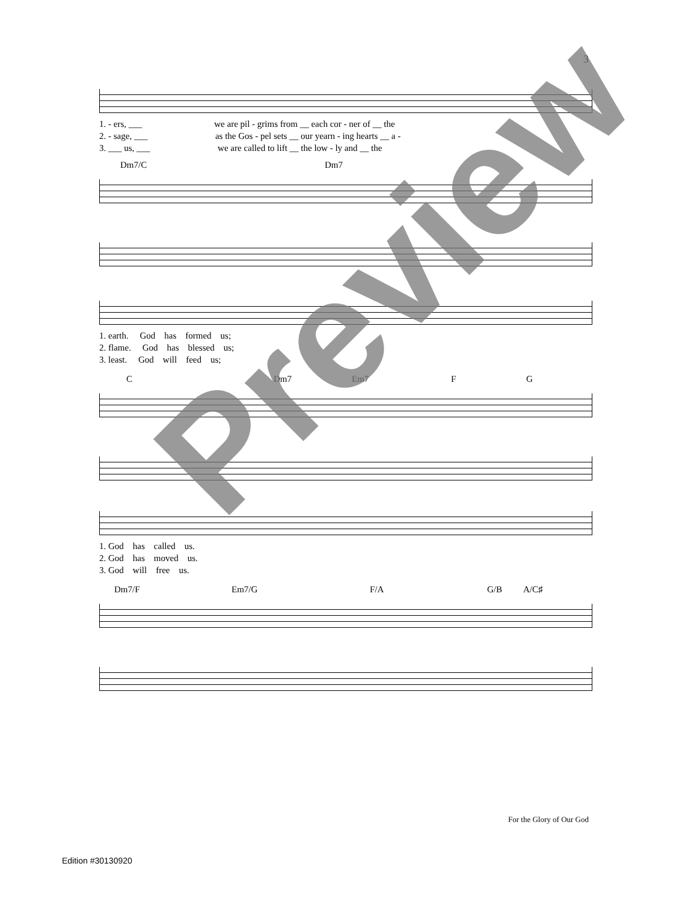3
1. - ers, ___ we are pil - grims from __ each cor - ner of __ the
2. - sage, ___ as the Gos - pel sets __ our yearn - ing hearts __ a -
3. ___ us, ___ we are called to lift __ the low - ly and __ the
Dm7/C Dm7
1. earth. God has formed us;
2. flame. God has blessed us;
3. least. God will feed us;
C Dm7 Em7 F G
1. God has called us.
2. God has moved us.
3. God will free us.
Dm7/F Em7/G F/A G/B A/C♯
For the Glory of Our God
Edition #30130920
Preview